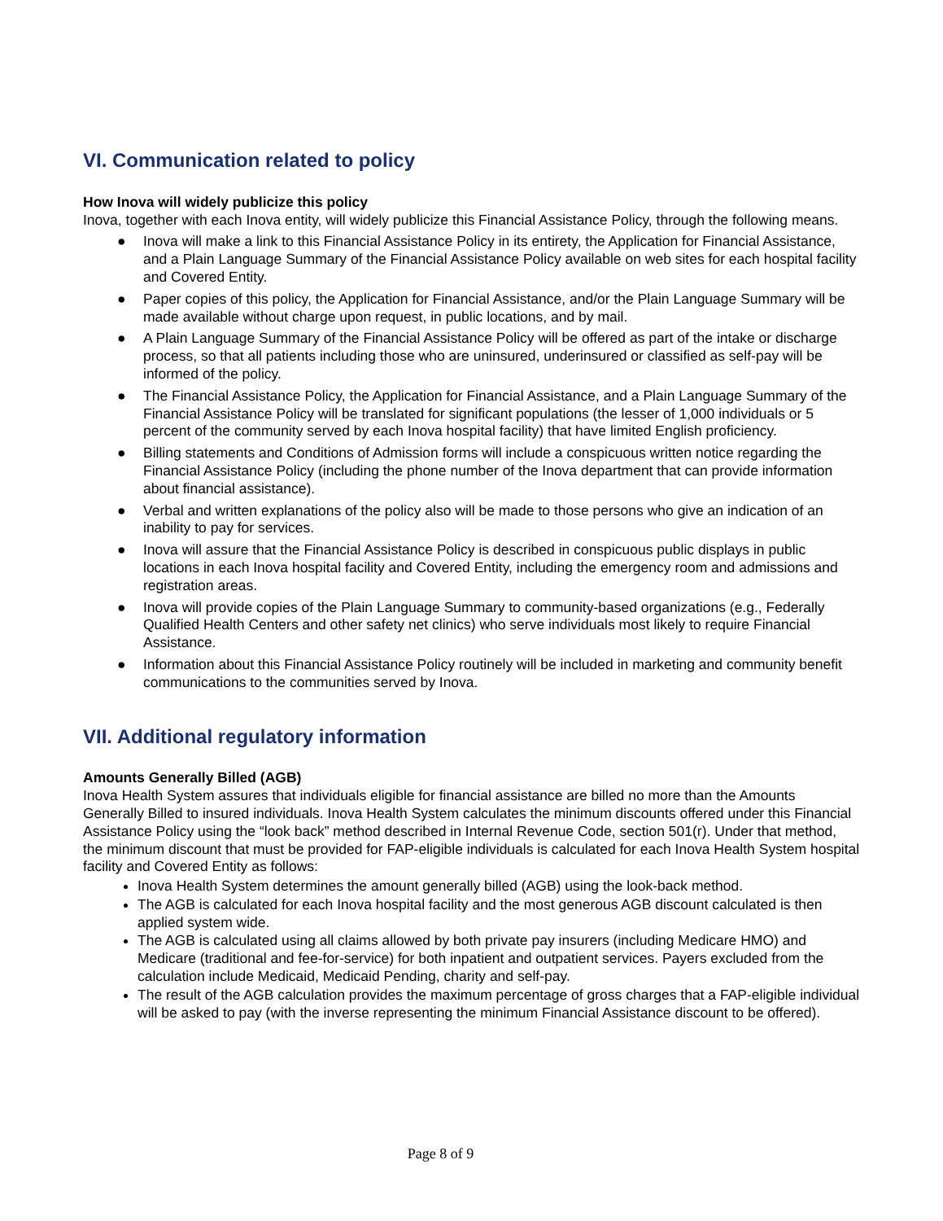VI. Communication related to policy
How Inova will widely publicize this policy
Inova, together with each Inova entity, will widely publicize this Financial Assistance Policy, through the following means.
● Inova will make a link to this Financial Assistance Policy in its entirety, the Application for Financial Assistance, and a Plain Language Summary of the Financial Assistance Policy available on web sites for each hospital facility and Covered Entity.
● Paper copies of this policy, the Application for Financial Assistance, and/or the Plain Language Summary will be made available without charge upon request, in public locations, and by mail.
● A Plain Language Summary of the Financial Assistance Policy will be offered as part of the intake or discharge process, so that all patients including those who are uninsured, underinsured or classified as self-pay will be informed of the policy.
● The Financial Assistance Policy, the Application for Financial Assistance, and a Plain Language Summary of the Financial Assistance Policy will be translated for significant populations (the lesser of 1,000 individuals or 5 percent of the community served by each Inova hospital facility) that have limited English proficiency.
● Billing statements and Conditions of Admission forms will include a conspicuous written notice regarding the Financial Assistance Policy (including the phone number of the Inova department that can provide information about financial assistance).
● Verbal and written explanations of the policy also will be made to those persons who give an indication of an inability to pay for services.
● Inova will assure that the Financial Assistance Policy is described in conspicuous public displays in public locations in each Inova hospital facility and Covered Entity, including the emergency room and admissions and registration areas.
● Inova will provide copies of the Plain Language Summary to community-based organizations (e.g., Federally Qualified Health Centers and other safety net clinics) who serve individuals most likely to require Financial Assistance.
● Information about this Financial Assistance Policy routinely will be included in marketing and community benefit communications to the communities served by Inova.
VII. Additional regulatory information
Amounts Generally Billed (AGB)
Inova Health System assures that individuals eligible for financial assistance are billed no more than the Amounts Generally Billed to insured individuals. Inova Health System calculates the minimum discounts offered under this Financial Assistance Policy using the “look back” method described in Internal Revenue Code, section 501(r). Under that method, the minimum discount that must be provided for FAP-eligible individuals is calculated for each Inova Health System hospital facility and Covered Entity as follows:
Inova Health System determines the amount generally billed (AGB) using the look-back method.
The AGB is calculated for each Inova hospital facility and the most generous AGB discount calculated is then applied system wide.
The AGB is calculated using all claims allowed by both private pay insurers (including Medicare HMO) and Medicare (traditional and fee-for-service) for both inpatient and outpatient services. Payers excluded from the calculation include Medicaid, Medicaid Pending, charity and self-pay.
The result of the AGB calculation provides the maximum percentage of gross charges that a FAP-eligible individual will be asked to pay (with the inverse representing the minimum Financial Assistance discount to be offered).
Page 8 of 9